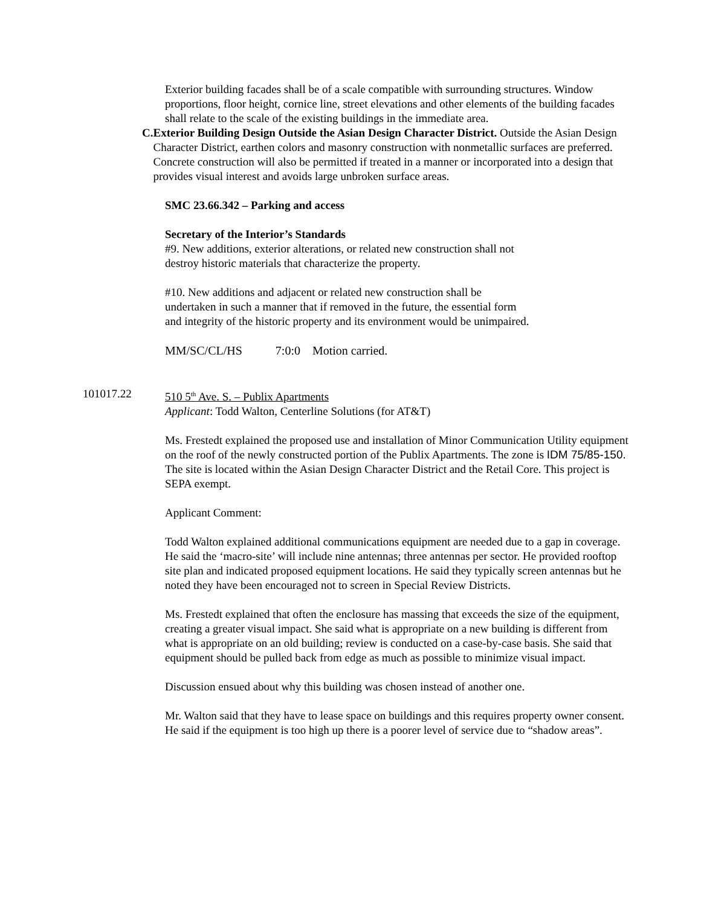Exterior building facades shall be of a scale compatible with surrounding structures. Window proportions, floor height, cornice line, street elevations and other elements of the building facades shall relate to the scale of the existing buildings in the immediate area.
C. Exterior Building Design Outside the Asian Design Character District. Outside the Asian Design Character District, earthen colors and masonry construction with nonmetallic surfaces are preferred. Concrete construction will also be permitted if treated in a manner or incorporated into a design that provides visual interest and avoids large unbroken surface areas.
SMC 23.66.342 – Parking and access
Secretary of the Interior’s Standards
#9. New additions, exterior alterations, or related new construction shall not
destroy historic materials that characterize the property.
#10. New additions and adjacent or related new construction shall be
undertaken in such a manner that if removed in the future, the essential form
and integrity of the historic property and its environment would be unimpaired.
MM/SC/CL/HS 7:0:0 Motion carried.
101017.22 510 5<sup>th</sup> Ave. S. – Publix Apartments
Applicant: Todd Walton, Centerline Solutions (for AT&T)
Ms. Frestedt explained the proposed use and installation of Minor Communication Utility equipment on the roof of the newly constructed portion of the Publix Apartments. The zone is IDM 75/85-150. The site is located within the Asian Design Character District and the Retail Core. This project is SEPA exempt.
Applicant Comment:
Todd Walton explained additional communications equipment are needed due to a gap in coverage. He said the ‘macro-site’ will include nine antennas; three antennas per sector. He provided rooftop site plan and indicated proposed equipment locations. He said they typically screen antennas but he noted they have been encouraged not to screen in Special Review Districts.
Ms. Frestedt explained that often the enclosure has massing that exceeds the size of the equipment, creating a greater visual impact. She said what is appropriate on a new building is different from what is appropriate on an old building; review is conducted on a case-by-case basis. She said that equipment should be pulled back from edge as much as possible to minimize visual impact.
Discussion ensued about why this building was chosen instead of another one.
Mr. Walton said that they have to lease space on buildings and this requires property owner consent. He said if the equipment is too high up there is a poorer level of service due to “shadow areas”.